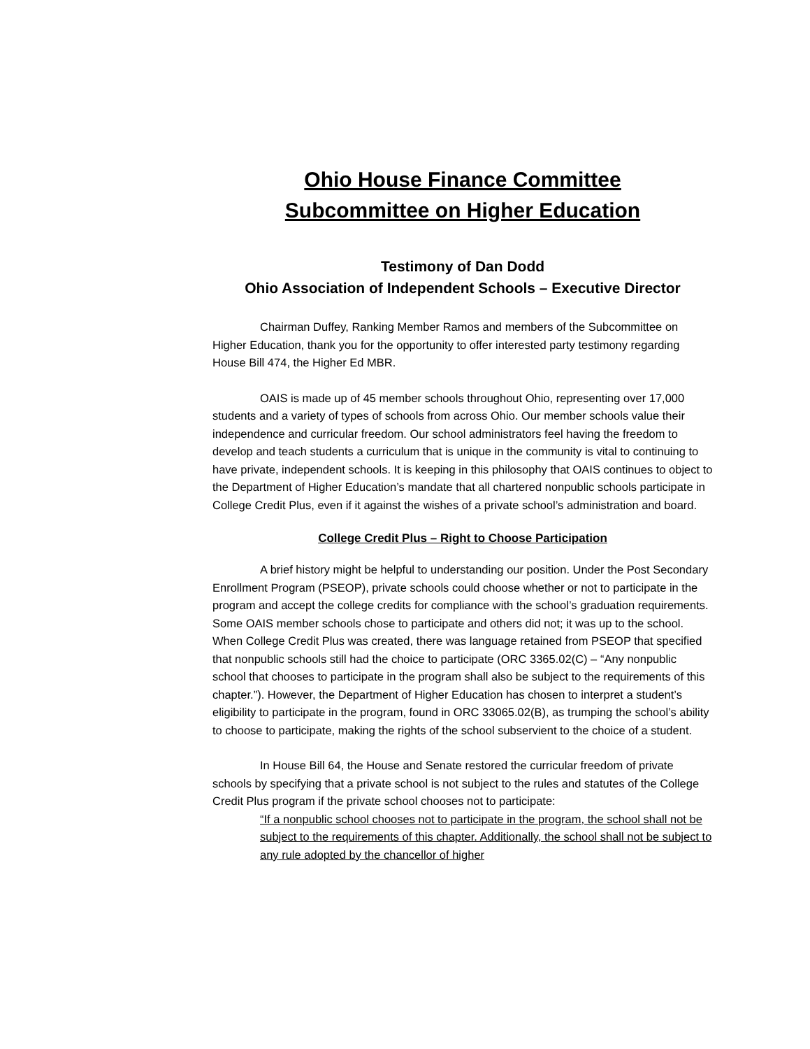Ohio House Finance Committee
Subcommittee on Higher Education
Testimony of Dan Dodd
Ohio Association of Independent Schools – Executive Director
Chairman Duffey, Ranking Member Ramos and members of the Subcommittee on Higher Education, thank you for the opportunity to offer interested party testimony regarding House Bill 474, the Higher Ed MBR.
OAIS is made up of 45 member schools throughout Ohio, representing over 17,000 students and a variety of types of schools from across Ohio. Our member schools value their independence and curricular freedom. Our school administrators feel having the freedom to develop and teach students a curriculum that is unique in the community is vital to continuing to have private, independent schools. It is keeping in this philosophy that OAIS continues to object to the Department of Higher Education’s mandate that all chartered nonpublic schools participate in College Credit Plus, even if it against the wishes of a private school’s administration and board.
College Credit Plus – Right to Choose Participation
A brief history might be helpful to understanding our position. Under the Post Secondary Enrollment Program (PSEOP), private schools could choose whether or not to participate in the program and accept the college credits for compliance with the school’s graduation requirements. Some OAIS member schools chose to participate and others did not; it was up to the school. When College Credit Plus was created, there was language retained from PSEOP that specified that nonpublic schools still had the choice to participate (ORC 3365.02(C) – “Any nonpublic school that chooses to participate in the program shall also be subject to the requirements of this chapter.”). However, the Department of Higher Education has chosen to interpret a student’s eligibility to participate in the program, found in ORC 33065.02(B), as trumping the school’s ability to choose to participate, making the rights of the school subservient to the choice of a student.
In House Bill 64, the House and Senate restored the curricular freedom of private schools by specifying that a private school is not subject to the rules and statutes of the College Credit Plus program if the private school chooses not to participate:
“If a nonpublic school chooses not to participate in the program, the school shall not be subject to the requirements of this chapter. Additionally, the school shall not be subject to any rule adopted by the chancellor of higher